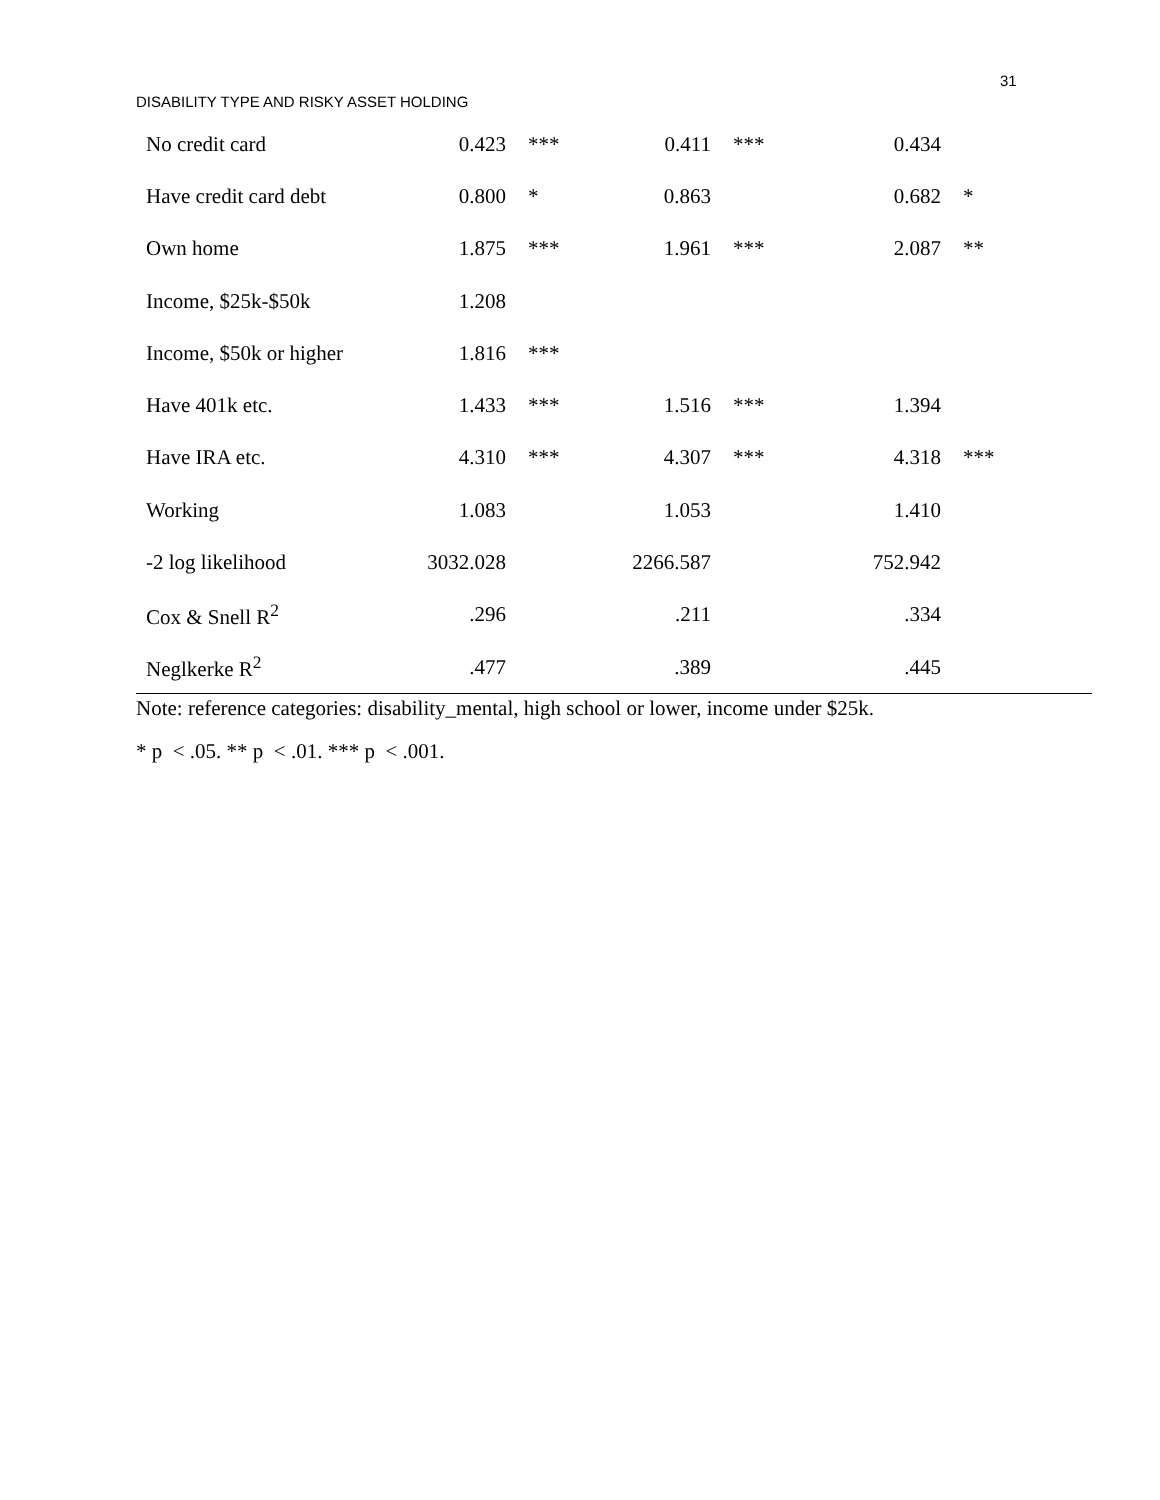31
DISABILITY TYPE AND RISKY ASSET HOLDING
| No credit card | 0.423 | *** | 0.411 | *** | 0.434 | |
| Have credit card debt | 0.800 | * | 0.863 | | 0.682 | * |
| Own home | 1.875 | *** | 1.961 | *** | 2.087 | ** |
| Income, $25k-$50k | 1.208 | | | | | |
| Income, $50k or higher | 1.816 | *** | | | | |
| Have 401k etc. | 1.433 | *** | 1.516 | *** | 1.394 | |
| Have IRA etc. | 4.310 | *** | 4.307 | *** | 4.318 | *** |
| Working | 1.083 | | 1.053 | | 1.410 | |
| -2 log likelihood | 3032.028 | | 2266.587 | | 752.942 | |
| Cox & Snell R<sup>2</sup> | .296 | | .211 | | .334 | |
| Neglkerke R<sup>2</sup> | .477 | | .389 | | .445 | |
Note: reference categories: disability_mental, high school or lower, income under $25k.
* p < .05. ** p < .01. *** p < .001.